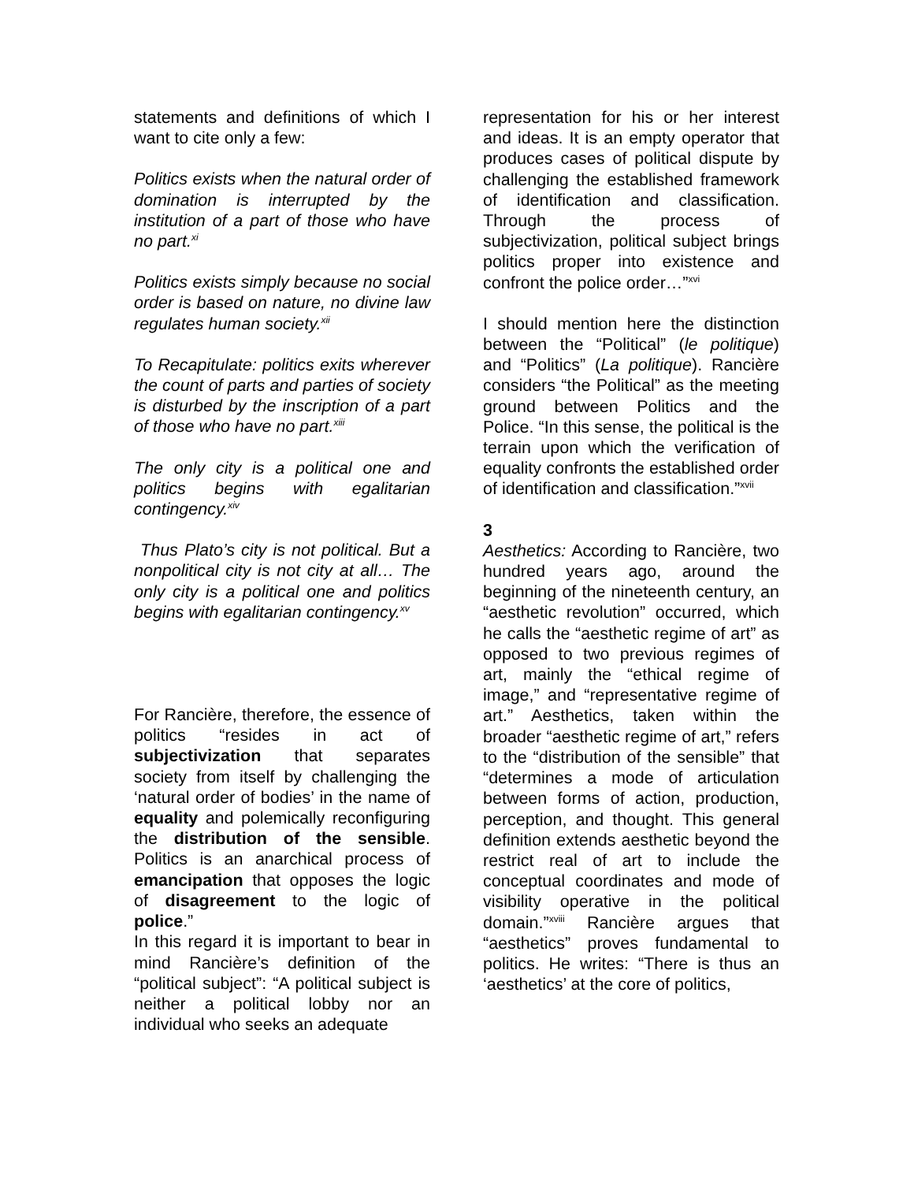statements and definitions of which I want to cite only a few:
Politics exists when the natural order of domination is interrupted by the institution of a part of those who have no part.<sup>xi</sup>
Politics exists simply because no social order is based on nature, no divine law regulates human society.<sup>xii</sup>
To Recapitulate: politics exits wherever the count of parts and parties of society is disturbed by the inscription of a part of those who have no part.<sup>xiii</sup>
The only city is a political one and politics begins with egalitarian contingency.<sup>xiv</sup>
Thus Plato’s city is not political. But a nonpolitical city is not city at all… The only city is a political one and politics begins with egalitarian contingency.<sup>xv</sup>
For Rancière, therefore, the essence of politics “resides in act of subjectivization that separates society from itself by challenging the ‘natural order of bodies’ in the name of equality and polemically reconfiguring the distribution of the sensible. Politics is an anarchical process of emancipation that opposes the logic of disagreement to the logic of police.”
In this regard it is important to bear in mind Rancière’s definition of the “political subject”: “A political subject is neither a political lobby nor an individual who seeks an adequate
representation for his or her interest and ideas. It is an empty operator that produces cases of political dispute by challenging the established framework of identification and classification. Through the process of subjectivization, political subject brings politics proper into existence and confront the police order…”<sup>xvi</sup>
I should mention here the distinction between the “Political” (le politique) and “Politics” (La politique). Rancière considers “the Political” as the meeting ground between Politics and the Police. “In this sense, the political is the terrain upon which the verification of equality confronts the established order of identification and classification.”<sup>xvii</sup>
3
Aesthetics: According to Rancière, two hundred years ago, around the beginning of the nineteenth century, an “aesthetic revolution” occurred, which he calls the “aesthetic regime of art” as opposed to two previous regimes of art, mainly the “ethical regime of image,” and “representative regime of art.” Aesthetics, taken within the broader “aesthetic regime of art,” refers to the “distribution of the sensible” that “determines a mode of articulation between forms of action, production, perception, and thought. This general definition extends aesthetic beyond the restrict real of art to include the conceptual coordinates and mode of visibility operative in the political domain.”<sup>xviii</sup> Rancière argues that “aesthetics” proves fundamental to politics. He writes: “There is thus an ‘aesthetics’ at the core of politics,